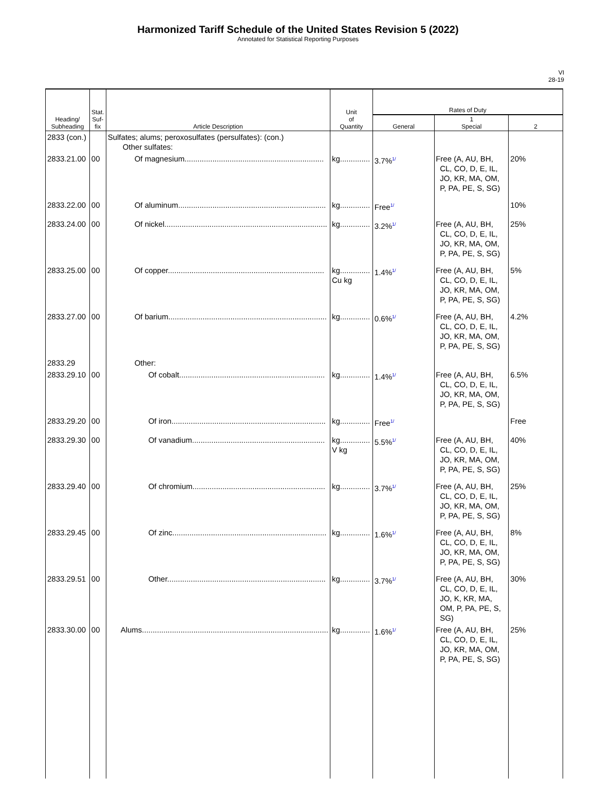Harmonized Tariff Schedule of the United States Revision 5 (2022)
Annotated for Statistical Reporting Purposes
VI
28-19
| Heading/ Subheading | Stat. Suf- fix | Article Description | Unit of Quantity | Rates of Duty | | |
| --- | --- | --- | --- | --- | --- | --- |
| | | | | General | 1 Special | 2 |
| 2833 (con.) | | Sulfates; alums; peroxosulfates (persulfates): (con.) Other sulfates: | | | | |
| 2833.21.00 | 00 | Of magnesium................................................................. | kg.............. | 3.7%<sup>1/</sup> | Free (A, AU, BH, CL, CO, D, E, IL, JO, KR, MA, OM, P, PA, PE, S, SG) | 20% |
| 2833.22.00 | 00 | Of aluminum..................................................................... | kg.............. | Free<sup>1/</sup> | | 10% |
| 2833.24.00 | 00 | Of nickel............................................................................ | kg.............. | 3.2%<sup>1/</sup> | Free (A, AU, BH, CL, CO, D, E, IL, JO, KR, MA, OM, P, PA, PE, S, SG) | 25% |
| 2833.25.00 | 00 | Of copper......................................................................... | kg.............. Cu kg | 1.4%<sup>1/</sup> | Free (A, AU, BH, CL, CO, D, E, IL, JO, KR, MA, OM, P, PA, PE, S, SG) | 5% |
| 2833.27.00 | 00 | Of barium.......................................................................... | kg.............. | 0.6%<sup>1/</sup> | Free (A, AU, BH, CL, CO, D, E, IL, JO, KR, MA, OM, P, PA, PE, S, SG) | 4.2% |
| 2833.29 | | Other: | | | | |
| 2833.29.10 | 00 | Of cobalt.................................................................... | kg.............. | 1.4%<sup>1/</sup> | Free (A, AU, BH, CL, CO, D, E, IL, JO, KR, MA, OM, P, PA, PE, S, SG) | 6.5% |
| 2833.29.20 | 00 | Of iron........................................................................ | kg.............. | Free<sup>1/</sup> | | Free |
| 2833.29.30 | 00 | Of vanadium.............................................................. | kg.............. V kg | 5.5%<sup>1/</sup> | Free (A, AU, BH, CL, CO, D, E, IL, JO, KR, MA, OM, P, PA, PE, S, SG) | 40% |
| 2833.29.40 | 00 | Of chromium.............................................................. | kg.............. | 3.7%<sup>1/</sup> | Free (A, AU, BH, CL, CO, D, E, IL, JO, KR, MA, OM, P, PA, PE, S, SG) | 25% |
| 2833.29.45 | 00 | Of zinc........................................................................ | kg.............. | 1.6%<sup>1/</sup> | Free (A, AU, BH, CL, CO, D, E, IL, JO, KR, MA, OM, P, PA, PE, S, SG) | 8% |
| 2833.29.51 | 00 | Other.......................................................................... | kg.............. | 3.7%<sup>1/</sup> | Free (A, AU, BH, CL, CO, D, E, IL, JO, K, KR, MA, OM, P, PA, PE, S, SG) | 30% |
| 2833.30.00 | 00 | Alums....................................................................................... | kg.............. | 1.6%<sup>1/</sup> | Free (A, AU, BH, CL, CO, D, E, IL, JO, KR, MA, OM, P, PA, PE, S, SG) | 25% |